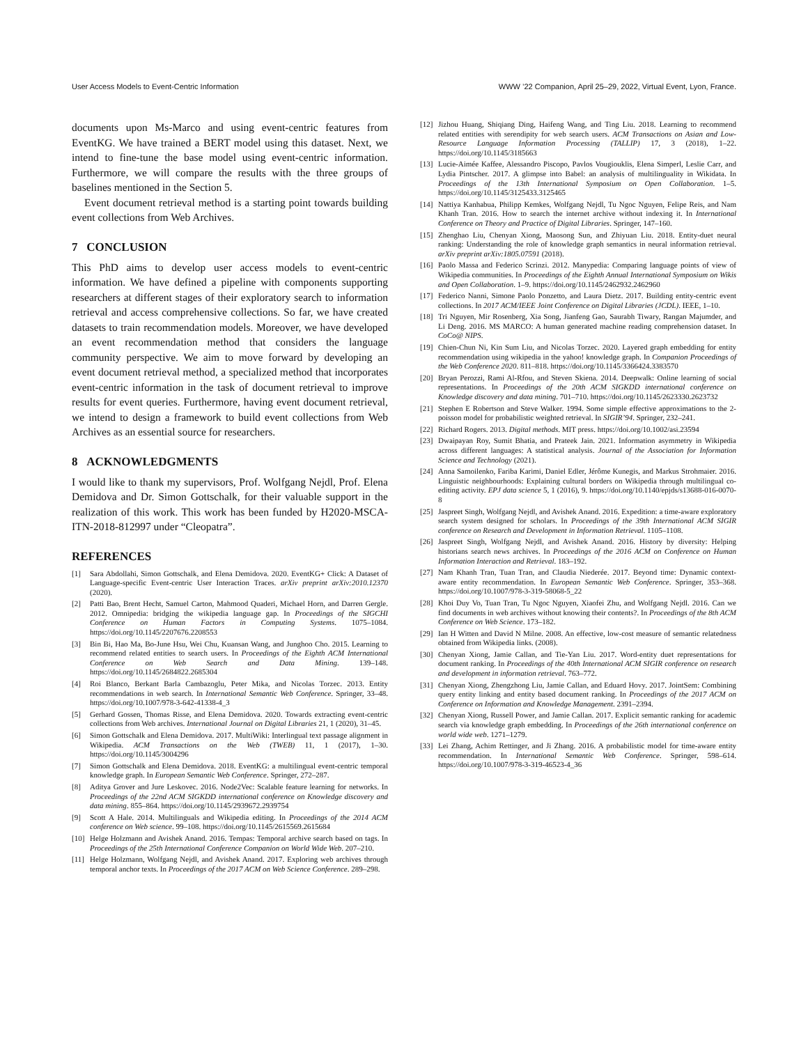User Access Models to Event-Centric Information WWW ’22 Companion, April 25–29, 2022, Virtual Event, Lyon, France.
documents upon Ms-Marco and using event-centric features from EventKG. We have trained a BERT model using this dataset. Next, we intend to fine-tune the base model using event-centric information. Furthermore, we will compare the results with the three groups of baselines mentioned in the Section 5.
Event document retrieval method is a starting point towards building event collections from Web Archives.
7 CONCLUSION
This PhD aims to develop user access models to event-centric information. We have defined a pipeline with components supporting researchers at different stages of their exploratory search to information retrieval and access comprehensive collections. So far, we have created datasets to train recommendation models. Moreover, we have developed an event recommendation method that considers the language community perspective. We aim to move forward by developing an event document retrieval method, a specialized method that incorporates event-centric information in the task of document retrieval to improve results for event queries. Furthermore, having event document retrieval, we intend to design a framework to build event collections from Web Archives as an essential source for researchers.
8 ACKNOWLEDGMENTS
I would like to thank my supervisors, Prof. Wolfgang Nejdl, Prof. Elena Demidova and Dr. Simon Gottschalk, for their valuable support in the realization of this work. This work has been funded by H2020-MSCA-ITN-2018-812997 under “Cleopatra”.
REFERENCES
[1] Sara Abdollahi, Simon Gottschalk, and Elena Demidova. 2020. EventKG+ Click: A Dataset of Language-specific Event-centric User Interaction Traces. arXiv preprint arXiv:2010.12370 (2020).
[2] Patti Bao, Brent Hecht, Samuel Carton, Mahmood Quaderi, Michael Horn, and Darren Gergle. 2012. Omnipedia: bridging the wikipedia language gap. In Proceedings of the SIGCHI Conference on Human Factors in Computing Systems. 1075–1084. https://doi.org/10.1145/2207676.2208553
[3] Bin Bi, Hao Ma, Bo-June Hsu, Wei Chu, Kuansan Wang, and Junghoo Cho. 2015. Learning to recommend related entities to search users. In Proceedings of the Eighth ACM International Conference on Web Search and Data Mining. 139–148. https://doi.org/10.1145/2684822.2685304
[4] Roi Blanco, Berkant Barla Cambazoglu, Peter Mika, and Nicolas Torzec. 2013. Entity recommendations in web search. In International Semantic Web Conference. Springer, 33–48. https://doi.org/10.1007/978-3-642-41338-4_3
[5] Gerhard Gossen, Thomas Risse, and Elena Demidova. 2020. Towards extracting event-centric collections from Web archives. International Journal on Digital Libraries 21, 1 (2020), 31–45.
[6] Simon Gottschalk and Elena Demidova. 2017. MultiWiki: Interlingual text passage alignment in Wikipedia. ACM Transactions on the Web (TWEB) 11, 1 (2017), 1–30. https://doi.org/10.1145/3004296
[7] Simon Gottschalk and Elena Demidova. 2018. EventKG: a multilingual event-centric temporal knowledge graph. In European Semantic Web Conference. Springer, 272–287.
[8] Aditya Grover and Jure Leskovec. 2016. Node2Vec: Scalable feature learning for networks. In Proceedings of the 22nd ACM SIGKDD international conference on Knowledge discovery and data mining. 855–864. https://doi.org/10.1145/2939672.2939754
[9] Scott A Hale. 2014. Multilinguals and Wikipedia editing. In Proceedings of the 2014 ACM conference on Web science. 99–108. https://doi.org/10.1145/2615569.2615684
[10] Helge Holzmann and Avishek Anand. 2016. Tempas: Temporal archive search based on tags. In Proceedings of the 25th International Conference Companion on World Wide Web. 207–210.
[11] Helge Holzmann, Wolfgang Nejdl, and Avishek Anand. 2017. Exploring web archives through temporal anchor texts. In Proceedings of the 2017 ACM on Web Science Conference. 289–298.
[12] Jizhou Huang, Shiqiang Ding, Haifeng Wang, and Ting Liu. 2018. Learning to recommend related entities with serendipity for web search users. ACM Transactions on Asian and Low-Resource Language Information Processing (TALLIP) 17, 3 (2018), 1–22. https://doi.org/10.1145/3185663
[13] Lucie-Aimée Kaffee, Alessandro Piscopo, Pavlos Vougiouklis, Elena Simperl, Leslie Carr, and Lydia Pintscher. 2017. A glimpse into Babel: an analysis of multilinguality in Wikidata. In Proceedings of the 13th International Symposium on Open Collaboration. 1–5. https://doi.org/10.1145/3125433.3125465
[14] Nattiya Kanhabua, Philipp Kemkes, Wolfgang Nejdl, Tu Ngoc Nguyen, Felipe Reis, and Nam Khanh Tran. 2016. How to search the internet archive without indexing it. In International Conference on Theory and Practice of Digital Libraries. Springer, 147–160.
[15] Zhenghao Liu, Chenyan Xiong, Maosong Sun, and Zhiyuan Liu. 2018. Entity-duet neural ranking: Understanding the role of knowledge graph semantics in neural information retrieval. arXiv preprint arXiv:1805.07591 (2018).
[16] Paolo Massa and Federico Scrinzi. 2012. Manypedia: Comparing language points of view of Wikipedia communities. In Proceedings of the Eighth Annual International Symposium on Wikis and Open Collaboration. 1–9. https://doi.org/10.1145/2462932.2462960
[17] Federico Nanni, Simone Paolo Ponzetto, and Laura Dietz. 2017. Building entity-centric event collections. In 2017 ACM/IEEE Joint Conference on Digital Libraries (JCDL). IEEE, 1–10.
[18] Tri Nguyen, Mir Rosenberg, Xia Song, Jianfeng Gao, Saurabh Tiwary, Rangan Majumder, and Li Deng. 2016. MS MARCO: A human generated machine reading comprehension dataset. In CoCo@ NIPS.
[19] Chien-Chun Ni, Kin Sum Liu, and Nicolas Torzec. 2020. Layered graph embedding for entity recommendation using wikipedia in the yahoo! knowledge graph. In Companion Proceedings of the Web Conference 2020. 811–818. https://doi.org/10.1145/3366424.3383570
[20] Bryan Perozzi, Rami Al-Rfou, and Steven Skiena. 2014. Deepwalk: Online learning of social representations. In Proceedings of the 20th ACM SIGKDD international conference on Knowledge discovery and data mining. 701–710. https://doi.org/10.1145/2623330.2623732
[21] Stephen E Robertson and Steve Walker. 1994. Some simple effective approximations to the 2-poisson model for probabilistic weighted retrieval. In SIGIR’94. Springer, 232–241.
[22] Richard Rogers. 2013. Digital methods. MIT press. https://doi.org/10.1002/asi.23594
[23] Dwaipayan Roy, Sumit Bhatia, and Prateek Jain. 2021. Information asymmetry in Wikipedia across different languages: A statistical analysis. Journal of the Association for Information Science and Technology (2021).
[24] Anna Samoilenko, Fariba Karimi, Daniel Edler, Jérôme Kunegis, and Markus Strohmaier. 2016. Linguistic neighbourhoods: Explaining cultural borders on Wikipedia through multilingual co-editing activity. EPJ data science 5, 1 (2016), 9. https://doi.org/10.1140/epjds/s13688-016-0070-8
[25] Jaspreet Singh, Wolfgang Nejdl, and Avishek Anand. 2016. Expedition: a time-aware exploratory search system designed for scholars. In Proceedings of the 39th International ACM SIGIR conference on Research and Development in Information Retrieval. 1105–1108.
[26] Jaspreet Singh, Wolfgang Nejdl, and Avishek Anand. 2016. History by diversity: Helping historians search news archives. In Proceedings of the 2016 ACM on Conference on Human Information Interaction and Retrieval. 183–192.
[27] Nam Khanh Tran, Tuan Tran, and Claudia Niederée. 2017. Beyond time: Dynamic context-aware entity recommendation. In European Semantic Web Conference. Springer, 353–368. https://doi.org/10.1007/978-3-319-58068-5_22
[28] Khoi Duy Vo, Tuan Tran, Tu Ngoc Nguyen, Xiaofei Zhu, and Wolfgang Nejdl. 2016. Can we find documents in web archives without knowing their contents?. In Proceedings of the 8th ACM Conference on Web Science. 173–182.
[29] Ian H Witten and David N Milne. 2008. An effective, low-cost measure of semantic relatedness obtained from Wikipedia links. (2008).
[30] Chenyan Xiong, Jamie Callan, and Tie-Yan Liu. 2017. Word-entity duet representations for document ranking. In Proceedings of the 40th International ACM SIGIR conference on research and development in information retrieval. 763–772.
[31] Chenyan Xiong, Zhengzhong Liu, Jamie Callan, and Eduard Hovy. 2017. JointSem: Combining query entity linking and entity based document ranking. In Proceedings of the 2017 ACM on Conference on Information and Knowledge Management. 2391–2394.
[32] Chenyan Xiong, Russell Power, and Jamie Callan. 2017. Explicit semantic ranking for academic search via knowledge graph embedding. In Proceedings of the 26th international conference on world wide web. 1271–1279.
[33] Lei Zhang, Achim Rettinger, and Ji Zhang. 2016. A probabilistic model for time-aware entity recommendation. In International Semantic Web Conference. Springer, 598–614. https://doi.org/10.1007/978-3-319-46523-4_36